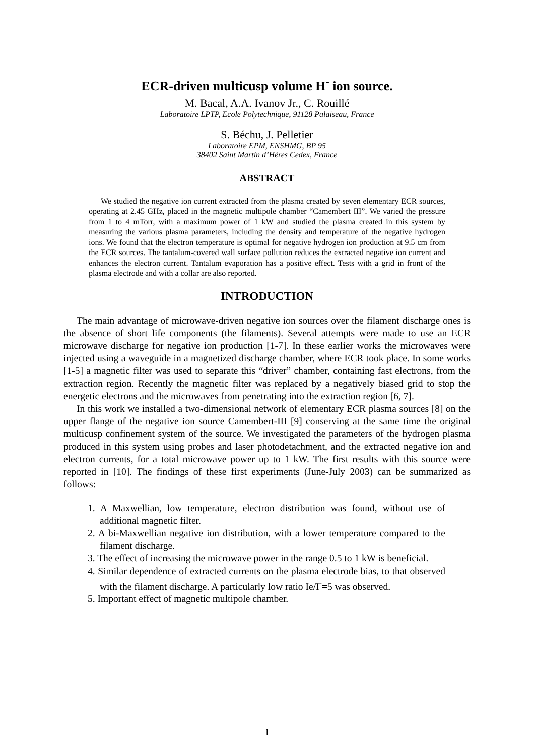ECR-driven multicusp volume H<sup>-</sup> ion source.
M. Bacal, A.A. Ivanov Jr., C. Rouillé
Laboratoire LPTP, Ecole Polytechnique, 91128 Palaiseau, France
S. Béchu, J. Pelletier
Laboratoire EPM, ENSHMG, BP 95
38402 Saint Martin d’Hères Cedex, France
ABSTRACT
We studied the negative ion current extracted from the plasma created by seven elementary ECR sources, operating at 2.45 GHz, placed in the magnetic multipole chamber “Camembert III”. We varied the pressure from 1 to 4 mTorr, with a maximum power of 1 kW and studied the plasma created in this system by measuring the various plasma parameters, including the density and temperature of the negative hydrogen ions. We found that the electron temperature is optimal for negative hydrogen ion production at 9.5 cm from the ECR sources. The tantalum-covered wall surface pollution reduces the extracted negative ion current and enhances the electron current. Tantalum evaporation has a positive effect. Tests with a grid in front of the plasma electrode and with a collar are also reported.
INTRODUCTION
The main advantage of microwave-driven negative ion sources over the filament discharge ones is the absence of short life components (the filaments). Several attempts were made to use an ECR microwave discharge for negative ion production [1-7]. In these earlier works the microwaves were injected using a waveguide in a magnetized discharge chamber, where ECR took place. In some works [1-5] a magnetic filter was used to separate this “driver” chamber, containing fast electrons, from the extraction region. Recently the magnetic filter was replaced by a negatively biased grid to stop the energetic electrons and the microwaves from penetrating into the extraction region [6, 7].
In this work we installed a two-dimensional network of elementary ECR plasma sources [8] on the upper flange of the negative ion source Camembert-III [9] conserving at the same time the original multicusp confinement system of the source. We investigated the parameters of the hydrogen plasma produced in this system using probes and laser photodetachment, and the extracted negative ion and electron currents, for a total microwave power up to 1 kW. The first results with this source were reported in [10]. The findings of these first experiments (June-July 2003) can be summarized as follows:
1. A Maxwellian, low temperature, electron distribution was found, without use of additional magnetic filter.
2. A bi-Maxwellian negative ion distribution, with a lower temperature compared to the filament discharge.
3. The effect of increasing the microwave power in the range 0.5 to 1 kW is beneficial.
4. Similar dependence of extracted currents on the plasma electrode bias, to that observed with the filament discharge. A particularly low ratio Ie/I<sup>-</sup>=5 was observed.
5. Important effect of magnetic multipole chamber.
1